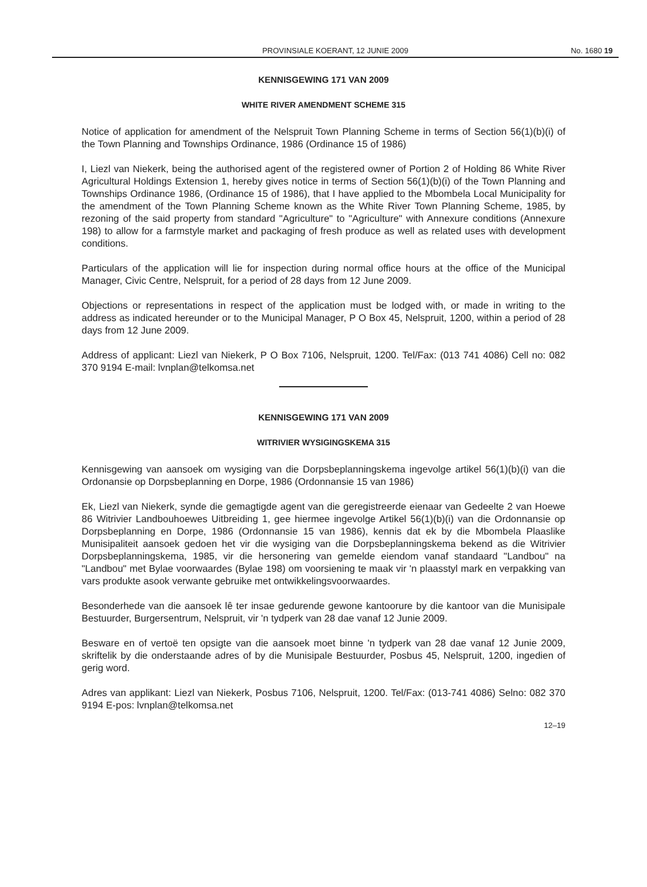PROVINSIALE KOERANT, 12 JUNIE 2009
No. 1680 19
KENNISGEWING 171 VAN 2009
WHITE RIVER AMENDMENT SCHEME 315
Notice of application for amendment of the Nelspruit Town Planning Scheme in terms of Section 56(1)(b)(i) of the Town Planning and Townships Ordinance, 1986 (Ordinance 15 of 1986)
I, Liezl van Niekerk, being the authorised agent of the registered owner of Portion 2 of Holding 86 White River Agricultural Holdings Extension 1, hereby gives notice in terms of Section 56(1)(b)(i) of the Town Planning and Townships Ordinance 1986, (Ordinance 15 of 1986), that I have applied to the Mbombela Local Municipality for the amendment of the Town Planning Scheme known as the White River Town Planning Scheme, 1985, by rezoning of the said property from standard "Agriculture" to "Agriculture" with Annexure conditions (Annexure 198) to allow for a farmstyle market and packaging of fresh produce as well as related uses with development conditions.
Particulars of the application will lie for inspection during normal office hours at the office of the Municipal Manager, Civic Centre, Nelspruit, for a period of 28 days from 12 June 2009.
Objections or representations in respect of the application must be lodged with, or made in writing to the address as indicated hereunder or to the Municipal Manager, P O Box 45, Nelspruit, 1200, within a period of 28 days from 12 June 2009.
Address of applicant: Liezl van Niekerk, P O Box 7106, Nelspruit, 1200. Tel/Fax: (013 741 4086) Cell no: 082 370 9194 E-mail: lvnplan@telkomsa.net
KENNISGEWING 171 VAN 2009
WITRIVIER WYSIGINGSKEMA 315
Kennisgewing van aansoek om wysiging van die Dorpsbeplanningskema ingevolge artikel 56(1)(b)(i) van die Ordonansie op Dorpsbeplanning en Dorpe, 1986 (Ordonnansie 15 van 1986)
Ek, Liezl van Niekerk, synde die gemagtigde agent van die geregistreerde eienaar van Gedeelte 2 van Hoewe 86 Witrivier Landbouhoewes Uitbreiding 1, gee hiermee ingevolge Artikel 56(1)(b)(i) van die Ordonnansie op Dorpsbeplanning en Dorpe, 1986 (Ordonnansie 15 van 1986), kennis dat ek by die Mbombela Plaaslike Munisipaliteit aansoek gedoen het vir die wysiging van die Dorpsbeplanningskema bekend as die Witrivier Dorpsbeplanningskema, 1985, vir die hersonering van gemelde eiendom vanaf standaard "Landbou" na "Landbou" met Bylae voorwaardes (Bylae 198) om voorsiening te maak vir 'n plaasstyl mark en verpakking van vars produkte asook verwante gebruike met ontwikkelingsvoorwaardes.
Besonderhede van die aansoek lê ter insae gedurende gewone kantoorure by die kantoor van die Munisipale Bestuurder, Burgersentrum, Nelspruit, vir 'n tydperk van 28 dae vanaf 12 Junie 2009.
Besware en of vertoë ten opsigte van die aansoek moet binne 'n tydperk van 28 dae vanaf 12 Junie 2009, skriftelik by die onderstaande adres of by die Munisipale Bestuurder, Posbus 45, Nelspruit, 1200, ingedien of gerig word.
Adres van applikant: Liezl van Niekerk, Posbus 7106, Nelspruit, 1200. Tel/Fax: (013-741 4086) Selno: 082 370 9194 E-pos: lvnplan@telkomsa.net
12–19